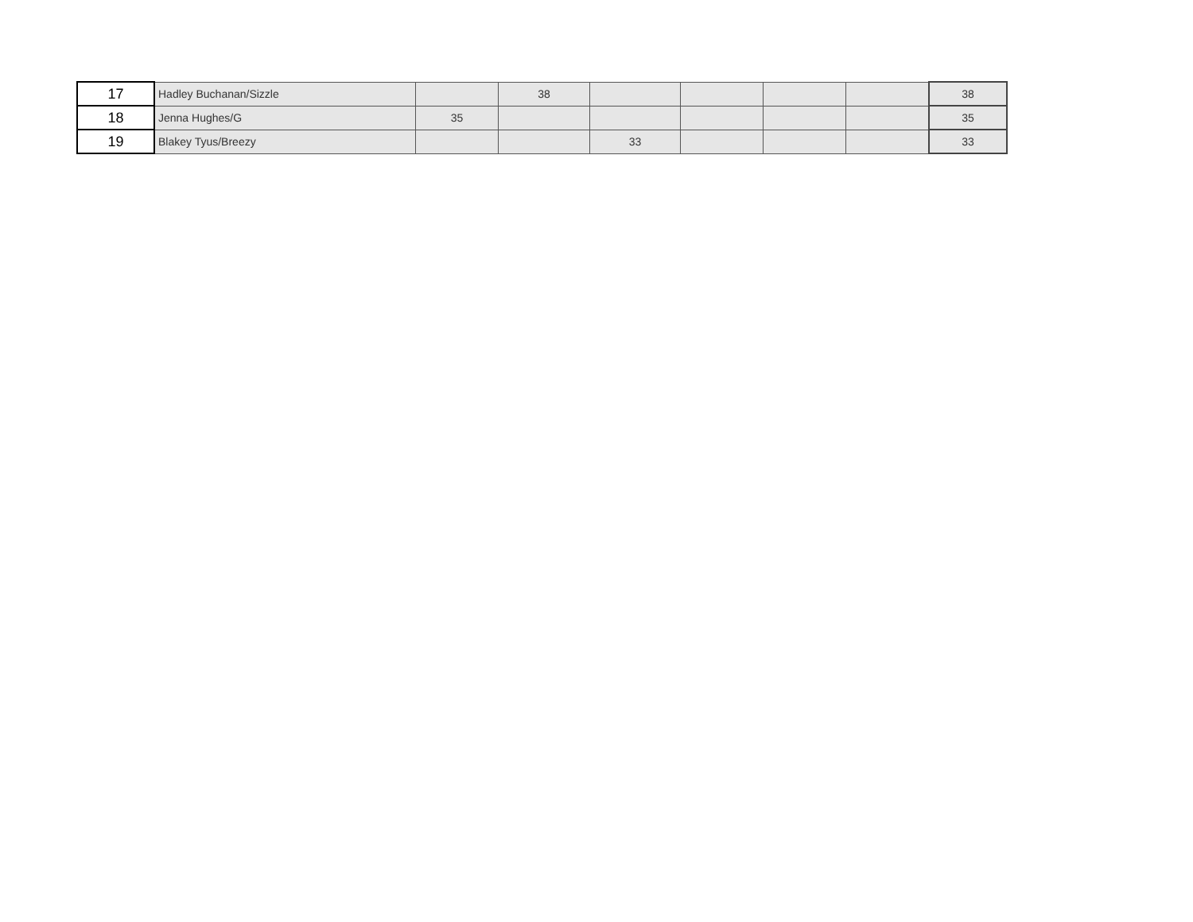| 17 | Hadley Buchanan/Sizzle | | 38 | | | | | 38 |
| 18 | Jenna Hughes/G | 35 | | | | | | 35 |
| 19 | Blakey Tyus/Breezy | | | 33 | | | | 33 |